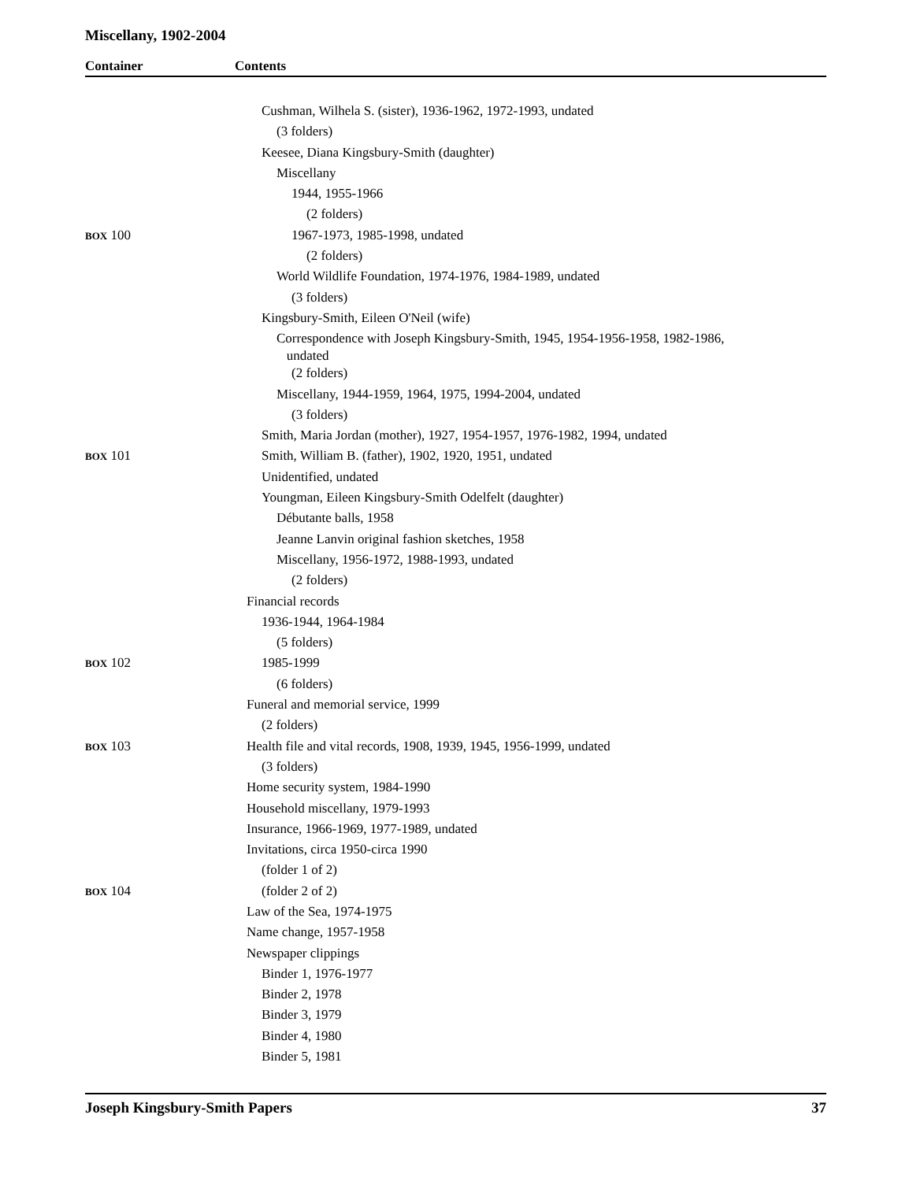Miscellany, 1902-2004
Container Contents
| | Cushman, Wilhela S. (sister), 1936-1962, 1972-1993, undated |
| | (3 folders) |
| | Keesee, Diana Kingsbury-Smith (daughter) |
| | Miscellany |
| | 1944, 1955-1966 |
| | (2 folders) |
| BOX 100 | 1967-1973, 1985-1998, undated |
| | (2 folders) |
| | World Wildlife Foundation, 1974-1976, 1984-1989, undated |
| | (3 folders) |
| | Kingsbury-Smith, Eileen O'Neil (wife) |
| | Correspondence with Joseph Kingsbury-Smith, 1945, 1954-1956-1958, 1982-1986, undated |
| | (2 folders) |
| | Miscellany, 1944-1959, 1964, 1975, 1994-2004, undated |
| | (3 folders) |
| | Smith, Maria Jordan (mother), 1927, 1954-1957, 1976-1982, 1994, undated |
| BOX 101 | Smith, William B. (father), 1902, 1920, 1951, undated |
| | Unidentified, undated |
| | Youngman, Eileen Kingsbury-Smith Odelfelt (daughter) |
| | Débutante balls, 1958 |
| | Jeanne Lanvin original fashion sketches, 1958 |
| | Miscellany, 1956-1972, 1988-1993, undated |
| | (2 folders) |
| | Financial records |
| | 1936-1944, 1964-1984 |
| | (5 folders) |
| BOX 102 | 1985-1999 |
| | (6 folders) |
| | Funeral and memorial service, 1999 |
| | (2 folders) |
| BOX 103 | Health file and vital records, 1908, 1939, 1945, 1956-1999, undated |
| | (3 folders) |
| | Home security system, 1984-1990 |
| | Household miscellany, 1979-1993 |
| | Insurance, 1966-1969, 1977-1989, undated |
| | Invitations, circa 1950-circa 1990 |
| | (folder 1 of 2) |
| BOX 104 | (folder 2 of 2) |
| | Law of the Sea, 1974-1975 |
| | Name change, 1957-1958 |
| | Newspaper clippings |
| | Binder 1, 1976-1977 |
| | Binder 2, 1978 |
| | Binder 3, 1979 |
| | Binder 4, 1980 |
| | Binder 5, 1981 |
Joseph Kingsbury-Smith Papers 37